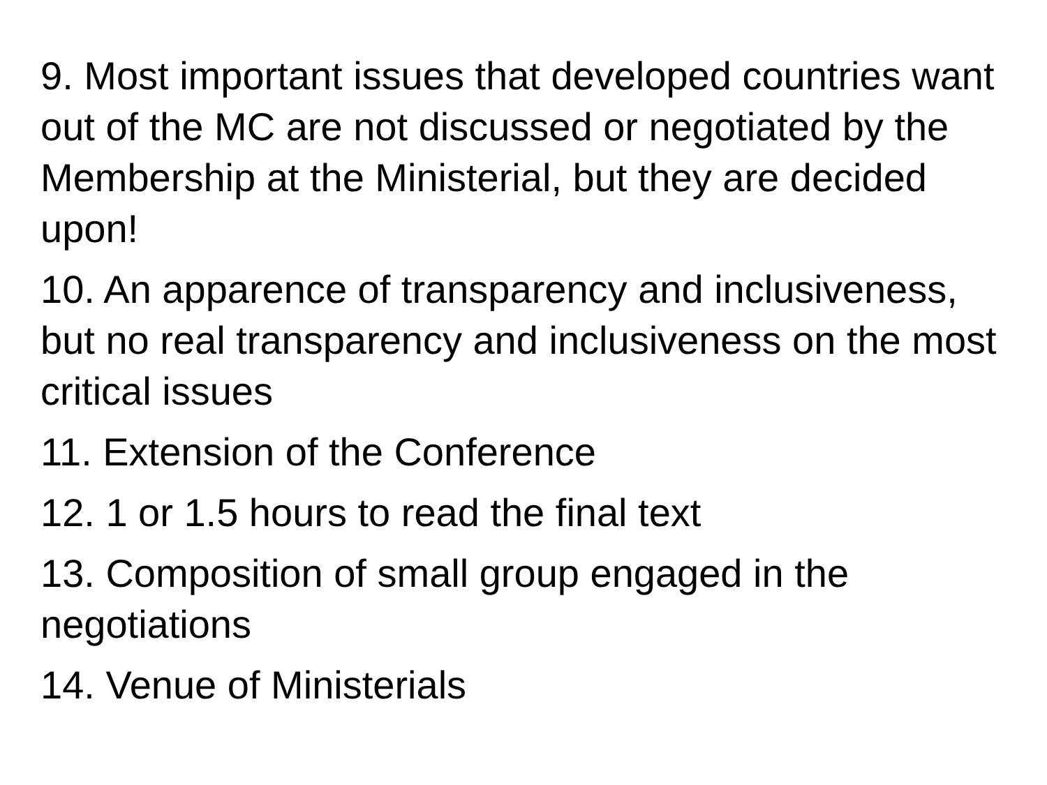9. Most important issues that developed countries want out of the MC are not discussed or negotiated by the Membership at the Ministerial, but they are decided upon!
10. An apparence of transparency and inclusiveness, but no real transparency and inclusiveness on the most critical issues
11. Extension of the Conference
12. 1 or 1.5 hours to read the final text
13. Composition of small group engaged in the negotiations
14. Venue of Ministerials